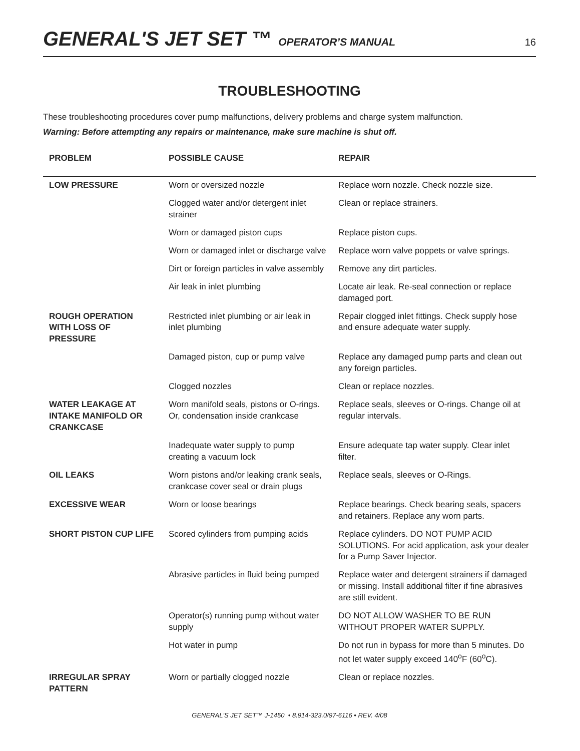GENERAL'S JET SET ™ OPERATOR’S MANUAL 16
TROUBLESHOOTING
These troubleshooting procedures cover pump malfunctions, delivery problems and charge system malfunction.
Warning: Before attempting any repairs or maintenance, make sure machine is shut off.
| PROBLEM | POSSIBLE CAUSE | REPAIR |
| --- | --- | --- |
| LOW PRESSURE | Worn or oversized nozzle | Replace worn nozzle. Check nozzle size. |
| | Clogged water and/or detergent inlet strainer | Clean or replace strainers. |
| | Worn or damaged piston cups | Replace piston cups. |
| | Worn or damaged inlet or discharge valve | Replace worn valve poppets or valve springs. |
| | Dirt or foreign particles in valve assembly | Remove any dirt particles. |
| | Air leak in inlet plumbing | Locate air leak. Re-seal connection or replace damaged port. |
| ROUGH OPERATION WITH LOSS OF PRESSURE | Restricted inlet plumbing or air leak in inlet plumbing | Repair clogged inlet fittings. Check supply hose and ensure adequate water supply. |
| | Damaged piston, cup or pump valve | Replace any damaged pump parts and clean out any foreign particles. |
| | Clogged nozzles | Clean or replace nozzles. |
| WATER LEAKAGE AT INTAKE MANIFOLD OR CRANKCASE | Worn manifold seals, pistons or O-rings. Or, condensation inside crankcase | Replace seals, sleeves or O-rings. Change oil at regular intervals. |
| | Inadequate water supply to pump creating a vacuum lock | Ensure adequate tap water supply. Clear inlet filter. |
| OIL LEAKS | Worn pistons and/or leaking crank seals, crankcase cover seal or drain plugs | Replace seals, sleeves or O-Rings. |
| EXCESSIVE WEAR | Worn or loose bearings | Replace bearings. Check bearing seals, spacers and retainers. Replace any worn parts. |
| SHORT PISTON CUP LIFE | Scored cylinders from pumping acids | Replace cylinders. DO NOT PUMP ACID SOLUTIONS. For acid application, ask your dealer for a Pump Saver Injector. |
| | Abrasive particles in fluid being pumped | Replace water and detergent strainers if damaged or missing. Install additional filter if fine abrasives are still evident. |
| | Operator(s) running pump without water supply | DO NOT ALLOW WASHER TO BE RUN WITHOUT PROPER WATER SUPPLY. |
| | Hot water in pump | Do not run in bypass for more than 5 minutes. Do not let water supply exceed 140<sup>o</sup>F (60<sup>o</sup>C). |
| IRREGULAR SPRAY PATTERN | Worn or partially clogged nozzle | Clean or replace nozzles. |
GENERAL'S JET SET™ J-1450 • 8.914-323.0/97-6116 • REV. 4/08